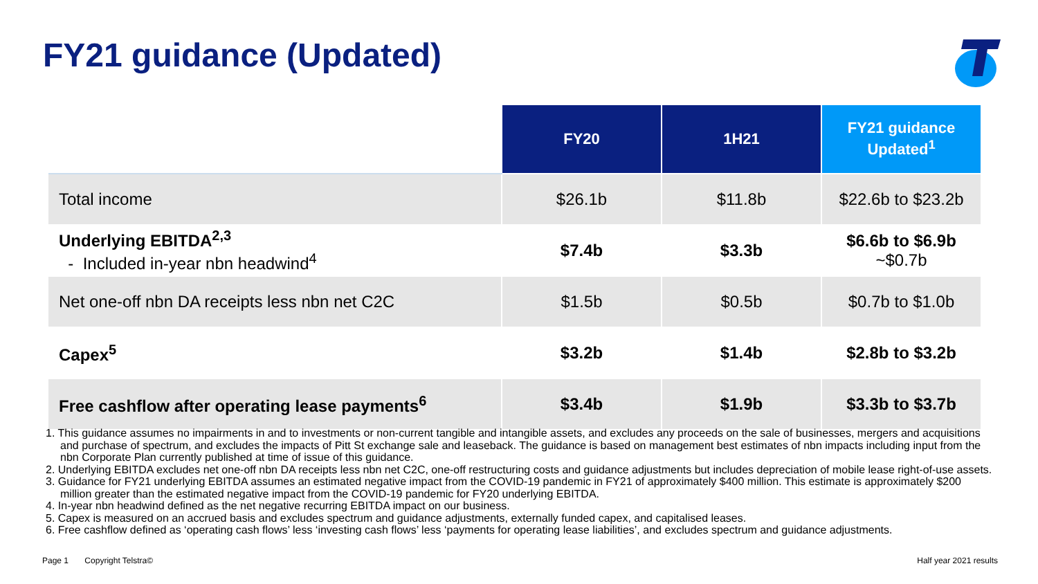FY21 guidance (Updated)
| | FY20 | 1H21 | FY21 guidance Updated<sup>1</sup> |
| --- | --- | --- | --- |
| Total income | $26.1b | $11.8b | $22.6b to $23.2b |
| Underlying EBITDA<sup>2,3</sup> - Included in-year nbn headwind<sup>4</sup> | $7.4b | $3.3b | $6.6b to $6.9b ~$0.7b |
| Net one-off nbn DA receipts less nbn net C2C | $1.5b | $0.5b | $0.7b to $1.0b |
| Capex<sup>5</sup> | $3.2b | $1.4b | $2.8b to $3.2b |
| Free cashflow after operating lease payments<sup>6</sup> | $3.4b | $1.9b | $3.3b to $3.7b |
1. This guidance assumes no impairments in and to investments or non-current tangible and intangible assets, and excludes any proceeds on the sale of businesses, mergers and acquisitions and purchase of spectrum, and excludes the impacts of Pitt St exchange sale and leaseback. The guidance is based on management best estimates of nbn impacts including input from the nbn Corporate Plan currently published at time of issue of this guidance.
2. Underlying EBITDA excludes net one-off nbn DA receipts less nbn net C2C, one-off restructuring costs and guidance adjustments but includes depreciation of mobile lease right-of-use assets.
3. Guidance for FY21 underlying EBITDA assumes an estimated negative impact from the COVID-19 pandemic in FY21 of approximately $400 million. This estimate is approximately $200 million greater than the estimated negative impact from the COVID-19 pandemic for FY20 underlying EBITDA.
4. In-year nbn headwind defined as the net negative recurring EBITDA impact on our business.
5. Capex is measured on an accrued basis and excludes spectrum and guidance adjustments, externally funded capex, and capitalised leases.
6. Free cashflow defined as ‘operating cash flows’ less ‘investing cash flows’ less ‘payments for operating lease liabilities’, and excludes spectrum and guidance adjustments.
Page 1 Copyright Telstra©
Half year 2021 results